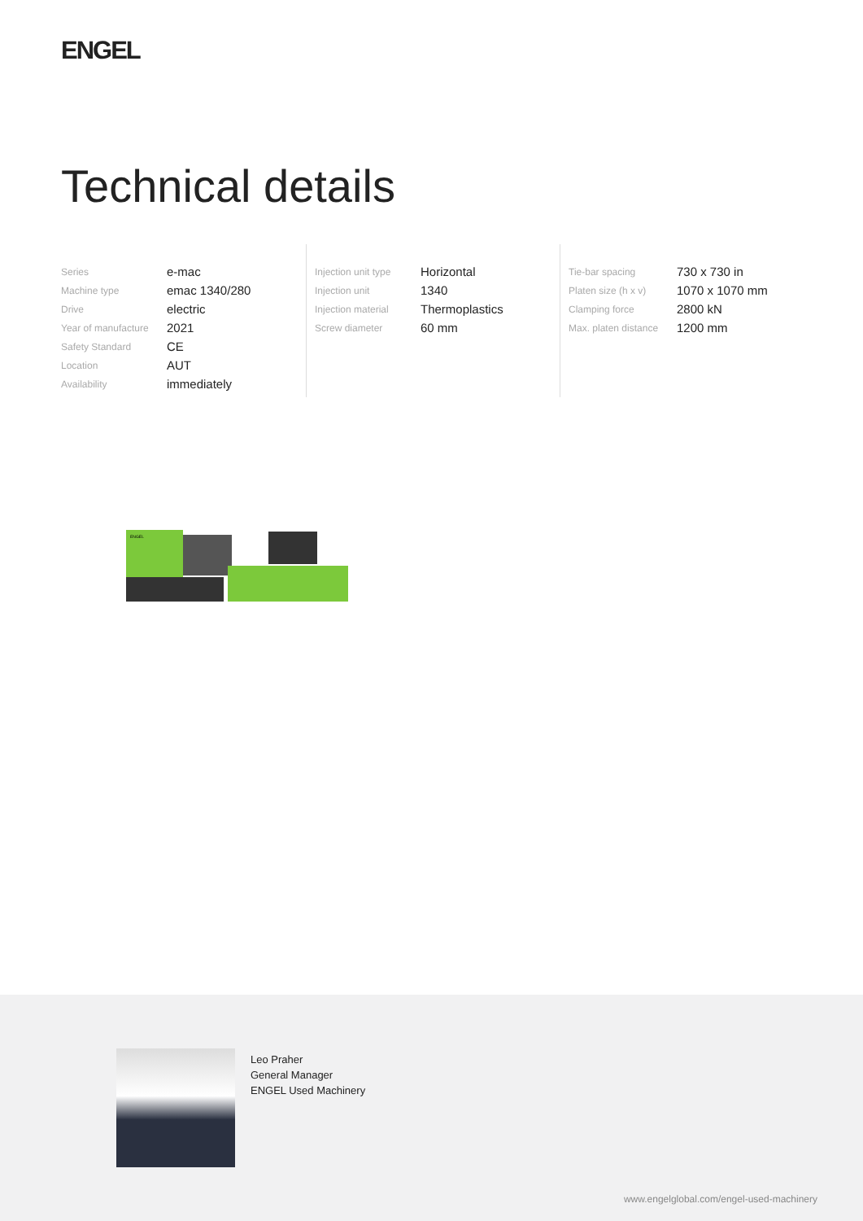ENGEL
Technical details
| Series | e-mac |
| Machine type | emac 1340/280 |
| Drive | electric |
| Year of manufacture | 2021 |
| Safety Standard | CE |
| Location | AUT |
| Availability | immediately |
| Injection unit type | Horizontal |
| Injection unit | 1340 |
| Injection material | Thermoplastics |
| Screw diameter | 60 mm |
| Tie-bar spacing | 730 x 730 in |
| Platen size (h x v) | 1070 x 1070 mm |
| Clamping force | 2800 kN |
| Max. platen distance | 1200 mm |
ENGEL
Leo Praher
General Manager
ENGEL Used Machinery
www.engelglobal.com/engel-used-machinery